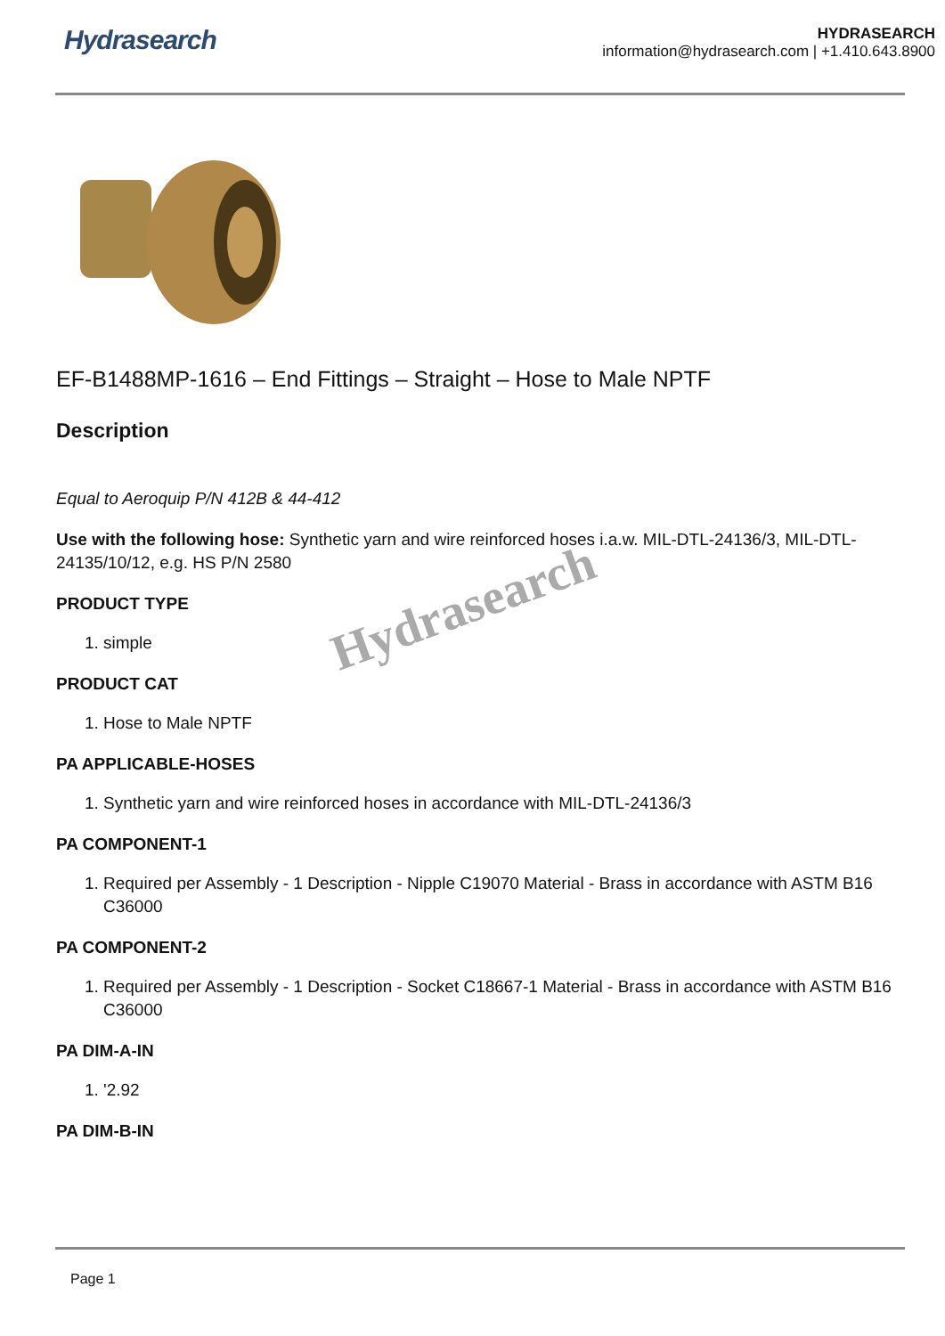Hydrasearch
HYDRASEARCH
information@hydrasearch.com | +1.410.643.8900
EF-B1488MP-1616 – End Fittings – Straight – Hose to Male NPTF
Description
Equal to Aeroquip P/N 412B & 44-412
Use with the following hose: Synthetic yarn and wire reinforced hoses i.a.w. MIL-DTL-24136/3, MIL-DTL-24135/10/12, e.g. HS P/N 2580
PRODUCT TYPE
1. simple
PRODUCT CAT
1. Hose to Male NPTF
PA APPLICABLE-HOSES
1. Synthetic yarn and wire reinforced hoses in accordance with MIL-DTL-24136/3
PA COMPONENT-1
1. Required per Assembly - 1 Description - Nipple C19070 Material - Brass in accordance with ASTM B16 C36000
PA COMPONENT-2
1. Required per Assembly - 1 Description - Socket C18667-1 Material - Brass in accordance with ASTM B16 C36000
PA DIM-A-IN
1. '2.92
PA DIM-B-IN
Hydrasearch
Page 1